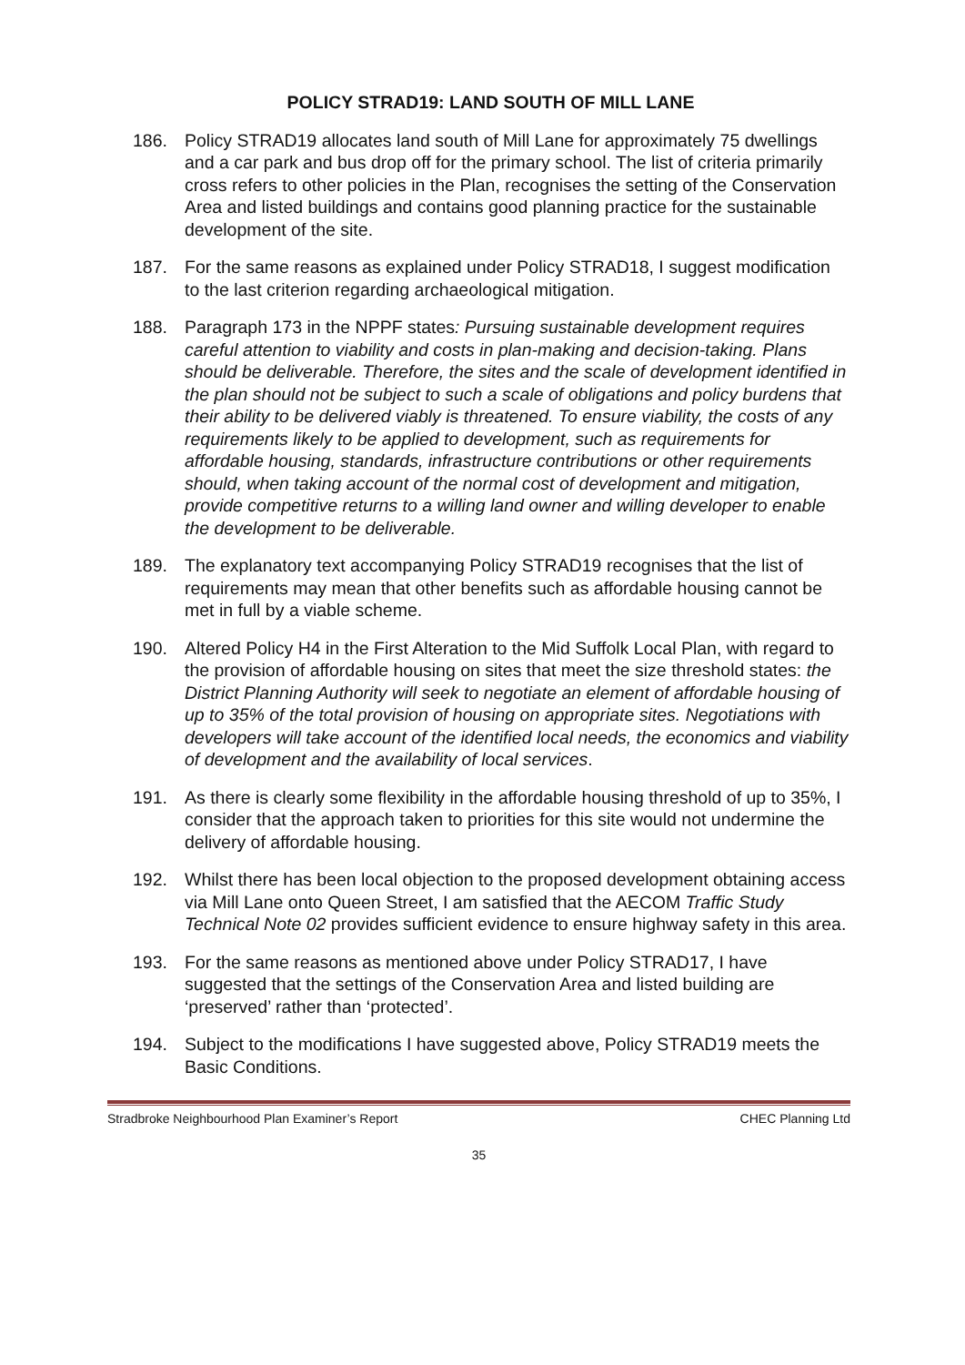POLICY STRAD19: LAND SOUTH OF MILL LANE
186. Policy STRAD19 allocates land south of Mill Lane for approximately 75 dwellings and a car park and bus drop off for the primary school. The list of criteria primarily cross refers to other policies in the Plan, recognises the setting of the Conservation Area and listed buildings and contains good planning practice for the sustainable development of the site.
187. For the same reasons as explained under Policy STRAD18, I suggest modification to the last criterion regarding archaeological mitigation.
188. Paragraph 173 in the NPPF states: Pursuing sustainable development requires careful attention to viability and costs in plan-making and decision-taking. Plans should be deliverable. Therefore, the sites and the scale of development identified in the plan should not be subject to such a scale of obligations and policy burdens that their ability to be delivered viably is threatened. To ensure viability, the costs of any requirements likely to be applied to development, such as requirements for affordable housing, standards, infrastructure contributions or other requirements should, when taking account of the normal cost of development and mitigation, provide competitive returns to a willing land owner and willing developer to enable the development to be deliverable.
189. The explanatory text accompanying Policy STRAD19 recognises that the list of requirements may mean that other benefits such as affordable housing cannot be met in full by a viable scheme.
190. Altered Policy H4 in the First Alteration to the Mid Suffolk Local Plan, with regard to the provision of affordable housing on sites that meet the size threshold states: the District Planning Authority will seek to negotiate an element of affordable housing of up to 35% of the total provision of housing on appropriate sites. Negotiations with developers will take account of the identified local needs, the economics and viability of development and the availability of local services.
191. As there is clearly some flexibility in the affordable housing threshold of up to 35%, I consider that the approach taken to priorities for this site would not undermine the delivery of affordable housing.
192. Whilst there has been local objection to the proposed development obtaining access via Mill Lane onto Queen Street, I am satisfied that the AECOM Traffic Study Technical Note 02 provides sufficient evidence to ensure highway safety in this area.
193. For the same reasons as mentioned above under Policy STRAD17, I have suggested that the settings of the Conservation Area and listed building are ‘preserved’ rather than ‘protected’.
194. Subject to the modifications I have suggested above, Policy STRAD19 meets the Basic Conditions.
Stradbroke Neighbourhood Plan Examiner’s Report CHEC Planning Ltd
35